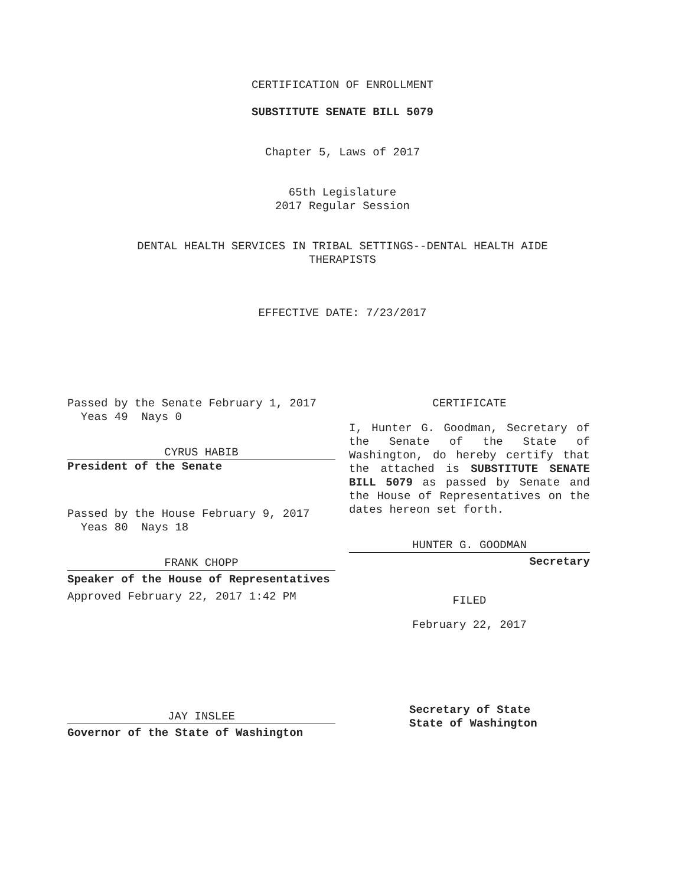CERTIFICATION OF ENROLLMENT
SUBSTITUTE SENATE BILL 5079
Chapter 5, Laws of 2017
65th Legislature
2017 Regular Session
DENTAL HEALTH SERVICES IN TRIBAL SETTINGS--DENTAL HEALTH AIDE
THERAPISTS
EFFECTIVE DATE: 7/23/2017
Passed by the Senate February 1, 2017
Yeas 49 Nays 0
CYRUS HABIB
President of the Senate
Passed by the House February 9, 2017
Yeas 80 Nays 18
FRANK CHOPP
Speaker of the House of Representatives
Approved February 22, 2017 1:42 PM
JAY INSLEE
Governor of the State of Washington
CERTIFICATE
I, Hunter G. Goodman, Secretary of the Senate of the State of Washington, do hereby certify that the attached is SUBSTITUTE SENATE BILL 5079 as passed by Senate and the House of Representatives on the dates hereon set forth.
HUNTER G. GOODMAN
Secretary
FILED
February 22, 2017
Secretary of State
State of Washington